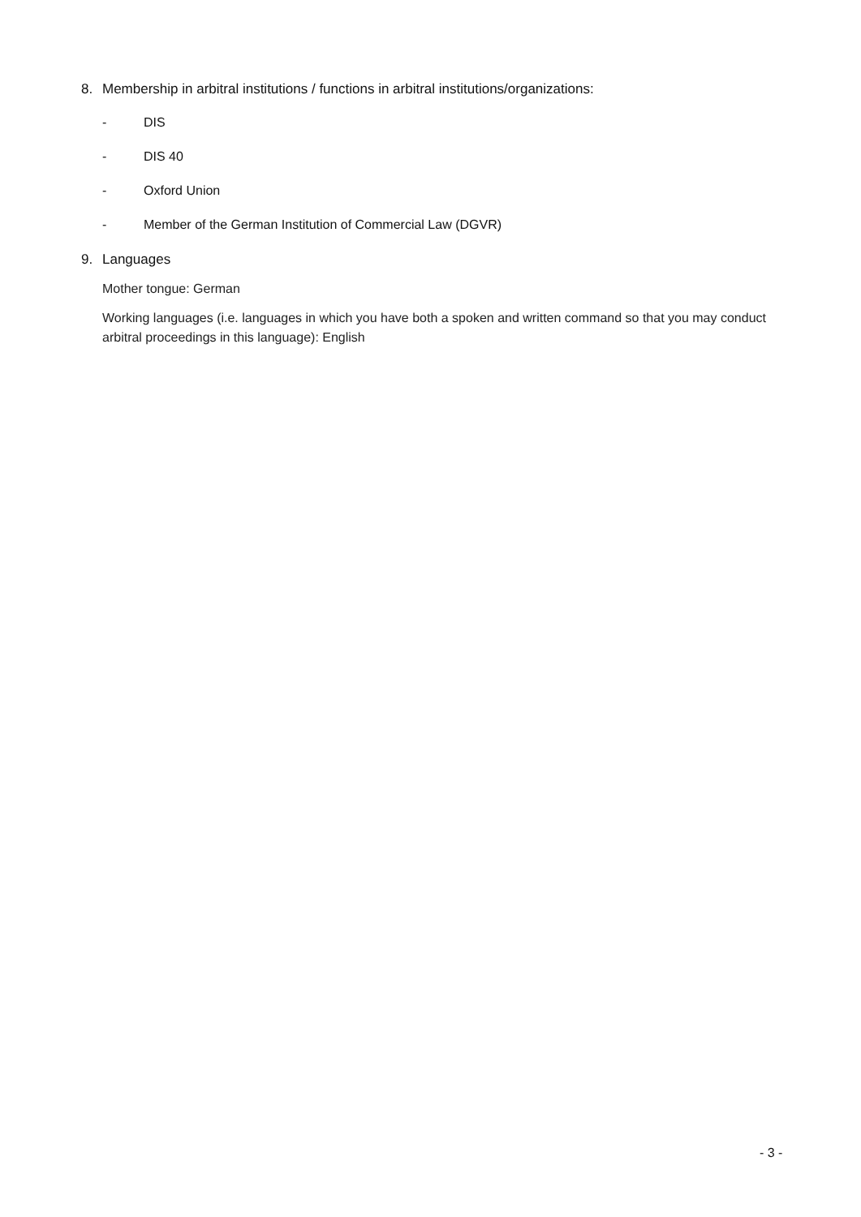8. Membership in arbitral institutions / functions in arbitral institutions/organizations:
- DIS
- DIS 40
- Oxford Union
- Member of the German Institution of Commercial Law (DGVR)
9. Languages
Mother tongue: German
Working languages (i.e. languages in which you have both a spoken and written command so that you may conduct arbitral proceedings in this language): English
- 3 -